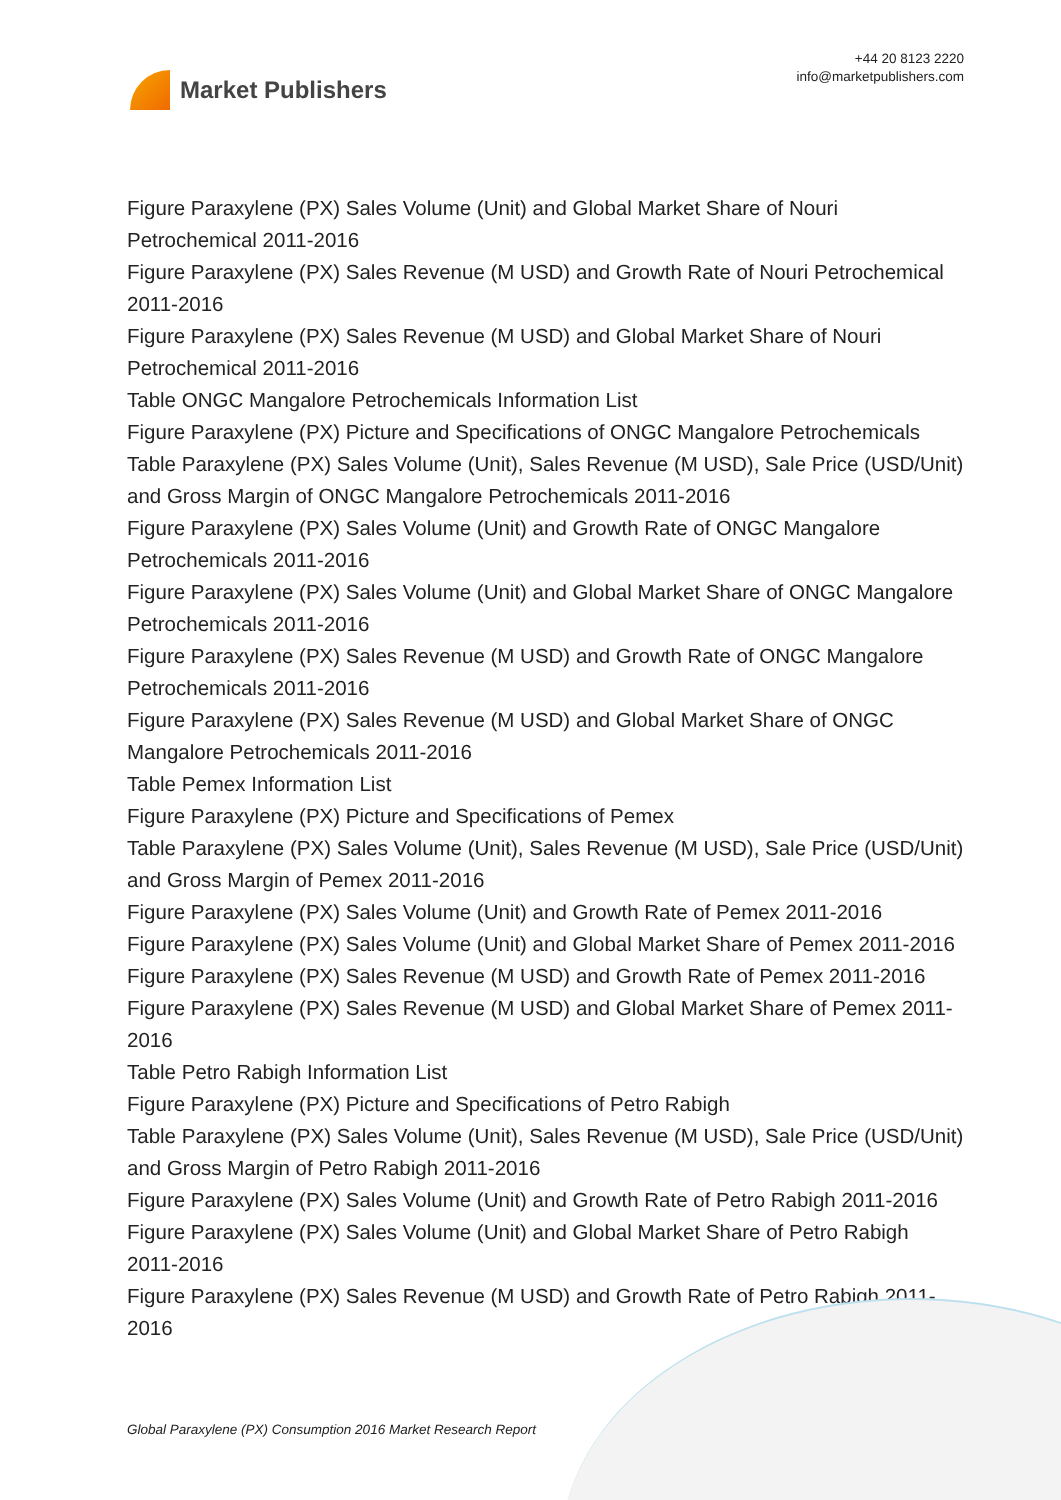Market Publishers
+44 20 8123 2220
info@marketpublishers.com
Figure Paraxylene (PX) Sales Volume (Unit) and Global Market Share of Nouri Petrochemical 2011-2016
Figure Paraxylene (PX) Sales Revenue (M USD) and Growth Rate of Nouri Petrochemical 2011-2016
Figure Paraxylene (PX) Sales Revenue (M USD) and Global Market Share of Nouri Petrochemical 2011-2016
Table ONGC Mangalore Petrochemicals Information List
Figure Paraxylene (PX) Picture and Specifications of ONGC Mangalore Petrochemicals
Table Paraxylene (PX) Sales Volume (Unit), Sales Revenue (M USD), Sale Price (USD/Unit) and Gross Margin of ONGC Mangalore Petrochemicals 2011-2016
Figure Paraxylene (PX) Sales Volume (Unit) and Growth Rate of ONGC Mangalore Petrochemicals 2011-2016
Figure Paraxylene (PX) Sales Volume (Unit) and Global Market Share of ONGC Mangalore Petrochemicals 2011-2016
Figure Paraxylene (PX) Sales Revenue (M USD) and Growth Rate of ONGC Mangalore Petrochemicals 2011-2016
Figure Paraxylene (PX) Sales Revenue (M USD) and Global Market Share of ONGC Mangalore Petrochemicals 2011-2016
Table Pemex Information List
Figure Paraxylene (PX) Picture and Specifications of Pemex
Table Paraxylene (PX) Sales Volume (Unit), Sales Revenue (M USD), Sale Price (USD/Unit) and Gross Margin of Pemex 2011-2016
Figure Paraxylene (PX) Sales Volume (Unit) and Growth Rate of Pemex 2011-2016
Figure Paraxylene (PX) Sales Volume (Unit) and Global Market Share of Pemex 2011-2016
Figure Paraxylene (PX) Sales Revenue (M USD) and Growth Rate of Pemex 2011-2016
Figure Paraxylene (PX) Sales Revenue (M USD) and Global Market Share of Pemex 2011-2016
Table Petro Rabigh Information List
Figure Paraxylene (PX) Picture and Specifications of Petro Rabigh
Table Paraxylene (PX) Sales Volume (Unit), Sales Revenue (M USD), Sale Price (USD/Unit) and Gross Margin of Petro Rabigh 2011-2016
Figure Paraxylene (PX) Sales Volume (Unit) and Growth Rate of Petro Rabigh 2011-2016
Figure Paraxylene (PX) Sales Volume (Unit) and Global Market Share of Petro Rabigh 2011-2016
Figure Paraxylene (PX) Sales Revenue (M USD) and Growth Rate of Petro Rabigh 2011-2016
Global Paraxylene (PX) Consumption 2016 Market Research Report